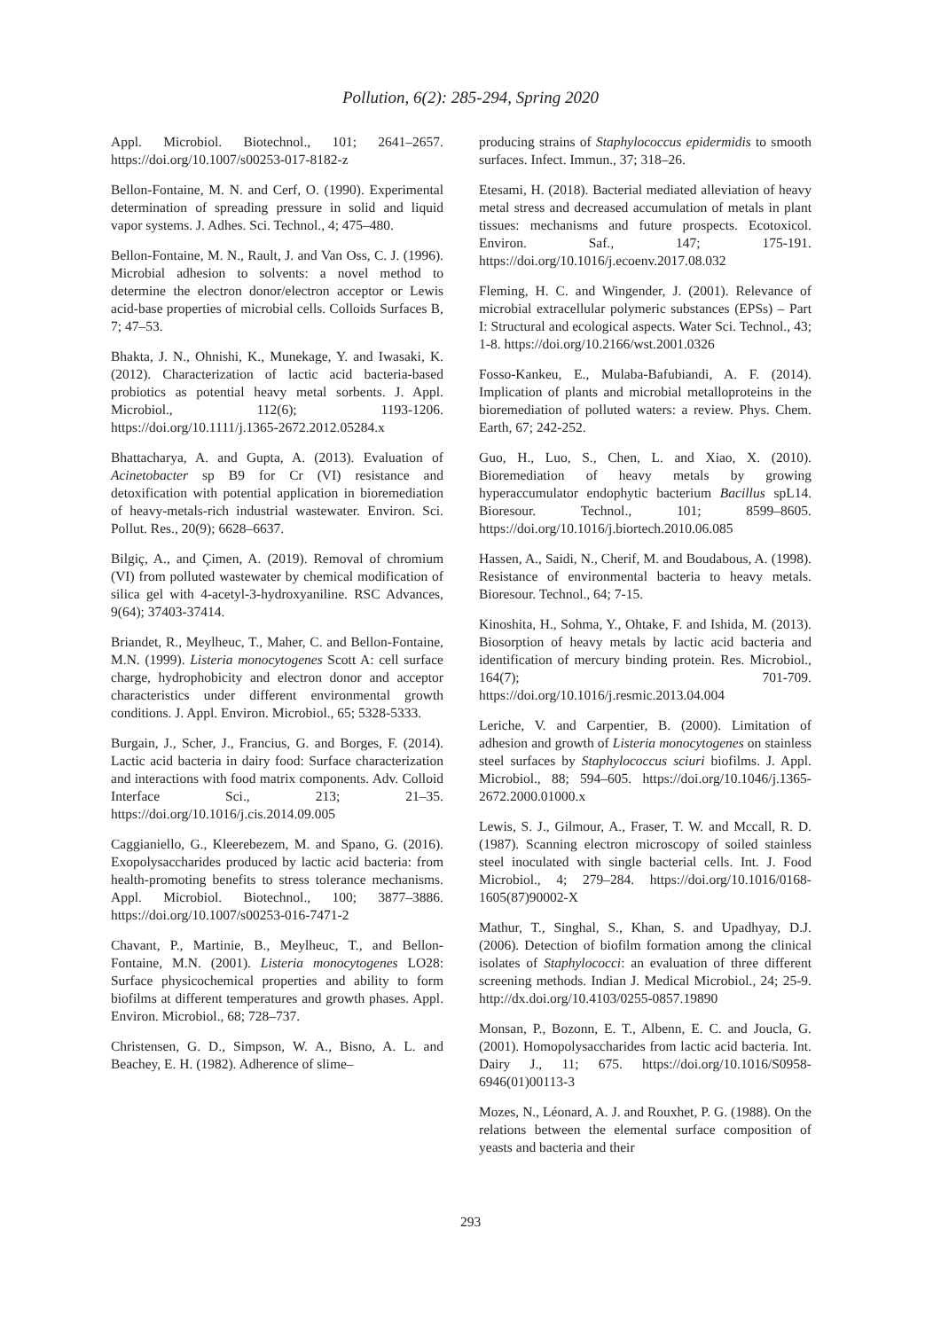Pollution, 6(2): 285-294, Spring 2020
Appl. Microbiol. Biotechnol., 101; 2641–2657. https://doi.org/10.1007/s00253-017-8182-z
Bellon-Fontaine, M. N. and Cerf, O. (1990). Experimental determination of spreading pressure in solid and liquid vapor systems. J. Adhes. Sci. Technol., 4; 475–480.
Bellon-Fontaine, M. N., Rault, J. and Van Oss, C. J. (1996). Microbial adhesion to solvents: a novel method to determine the electron donor/electron acceptor or Lewis acid-base properties of microbial cells. Colloids Surfaces B, 7; 47–53.
Bhakta, J. N., Ohnishi, K., Munekage, Y. and Iwasaki, K. (2012). Characterization of lactic acid bacteria‐based probiotics as potential heavy metal sorbents. J. Appl. Microbiol., 112(6); 1193-1206. https://doi.org/10.1111/j.1365-2672.2012.05284.x
Bhattacharya, A. and Gupta, A. (2013). Evaluation of Acinetobacter sp B9 for Cr (VI) resistance and detoxification with potential application in bioremediation of heavy-metals-rich industrial wastewater. Environ. Sci. Pollut. Res., 20(9); 6628–6637.
Bilgiç, A., and Çimen, A. (2019). Removal of chromium (VI) from polluted wastewater by chemical modification of silica gel with 4-acetyl-3-hydroxyaniline. RSC Advances, 9(64); 37403-37414.
Briandet, R., Meylheuc, T., Maher, C. and Bellon-Fontaine, M.N. (1999). Listeria monocytogenes Scott A: cell surface charge, hydrophobicity and electron donor and acceptor characteristics under different environmental growth conditions. J. Appl. Environ. Microbiol., 65; 5328-5333.
Burgain, J., Scher, J., Francius, G. and Borges, F. (2014). Lactic acid bacteria in dairy food: Surface characterization and interactions with food matrix components. Adv. Colloid Interface Sci., 213; 21–35. https://doi.org/10.1016/j.cis.2014.09.005
Caggianiello, G., Kleerebezem, M. and Spano, G. (2016). Exopolysaccharides produced by lactic acid bacteria: from health-promoting benefits to stress tolerance mechanisms. Appl. Microbiol. Biotechnol., 100; 3877–3886. https://doi.org/10.1007/s00253-016-7471-2
Chavant, P., Martinie, B., Meylheuc, T., and Bellon-Fontaine, M.N. (2001). Listeria monocytogenes LO28: Surface physicochemical properties and ability to form biofilms at different temperatures and growth phases. Appl. Environ. Microbiol., 68; 728–737.
Christensen, G. D., Simpson, W. A., Bisno, A. L. and Beachey, E. H. (1982). Adherence of slime–
producing strains of Staphylococcus epidermidis to smooth surfaces. Infect. Immun., 37; 318–26.
Etesami, H. (2018). Bacterial mediated alleviation of heavy metal stress and decreased accumulation of metals in plant tissues: mechanisms and future prospects. Ecotoxicol. Environ. Saf., 147; 175-191. https://doi.org/10.1016/j.ecoenv.2017.08.032
Fleming, H. C. and Wingender, J. (2001). Relevance of microbial extracellular polymeric substances (EPSs) – Part I: Structural and ecological aspects. Water Sci. Technol., 43; 1-8. https://doi.org/10.2166/wst.2001.0326
Fosso-Kankeu, E., Mulaba-Bafubiandi, A. F. (2014). Implication of plants and microbial metalloproteins in the bioremediation of polluted waters: a review. Phys. Chem. Earth, 67; 242-252.
Guo, H., Luo, S., Chen, L. and Xiao, X. (2010). Bioremediation of heavy metals by growing hyperaccumulator endophytic bacterium Bacillus spL14. Bioresour. Technol., 101; 8599–8605. https://doi.org/10.1016/j.biortech.2010.06.085
Hassen, A., Saidi, N., Cherif, M. and Boudabous, A. (1998). Resistance of environmental bacteria to heavy metals. Bioresour. Technol., 64; 7-15.
Kinoshita, H., Sohma, Y., Ohtake, F. and Ishida, M. (2013). Biosorption of heavy metals by lactic acid bacteria and identification of mercury binding protein. Res. Microbiol., 164(7); 701-709. https://doi.org/10.1016/j.resmic.2013.04.004
Leriche, V. and Carpentier, B. (2000). Limitation of adhesion and growth of Listeria monocytogenes on stainless steel surfaces by Staphylococcus sciuri biofilms. J. Appl. Microbiol., 88; 594–605. https://doi.org/10.1046/j.1365-2672.2000.01000.x
Lewis, S. J., Gilmour, A., Fraser, T. W. and Mccall, R. D. (1987). Scanning electron microscopy of soiled stainless steel inoculated with single bacterial cells. Int. J. Food Microbiol., 4; 279–284. https://doi.org/10.1016/0168-1605(87)90002-X
Mathur, T., Singhal, S., Khan, S. and Upadhyay, D.J. (2006). Detection of biofilm formation among the clinical isolates of Staphylococci: an evaluation of three different screening methods. Indian J. Medical Microbiol., 24; 25-9. http://dx.doi.org/10.4103/0255-0857.19890
Monsan, P., Bozonn, E. T., Albenn, E. C. and Joucla, G. (2001). Homopolysaccharides from lactic acid bacteria. Int. Dairy J., 11; 675. https://doi.org/10.1016/S0958-6946(01)00113-3
Mozes, N., Léonard, A. J. and Rouxhet, P. G. (1988). On the relations between the elemental surface composition of yeasts and bacteria and their
293